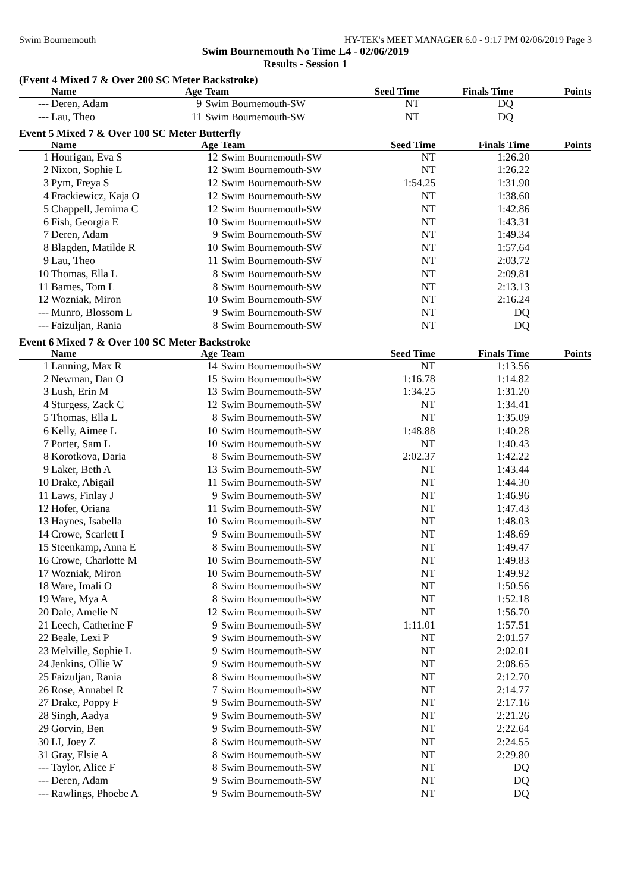Swim Bournemouth HY-TEK's MEET MANAGER 6.0 - 9:17 PM 02/06/2019 Page 3
Swim Bournemouth No Time L4 - 02/06/2019
Results - Session 1
(Event 4 Mixed 7 & Over 200 SC Meter Backstroke)
| | Name | Age | Team | Seed Time | Finals Time | Points |
| --- | --- | --- | --- | --- | --- | --- |
| --- | Deren, Adam | 9 | Swim Bournemouth-SW | NT | DQ | |
| --- | Lau, Theo | 11 | Swim Bournemouth-SW | NT | DQ | |
Event 5 Mixed 7 & Over 100 SC Meter Butterfly
| | Name | Age | Team | Seed Time | Finals Time | Points |
| --- | --- | --- | --- | --- | --- | --- |
| 1 | Hourigan, Eva S | 12 | Swim Bournemouth-SW | NT | 1:26.20 | |
| 2 | Nixon, Sophie L | 12 | Swim Bournemouth-SW | NT | 1:26.22 | |
| 3 | Pym, Freya S | 12 | Swim Bournemouth-SW | 1:54.25 | 1:31.90 | |
| 4 | Frackiewicz, Kaja O | 12 | Swim Bournemouth-SW | NT | 1:38.60 | |
| 5 | Chappell, Jemima C | 12 | Swim Bournemouth-SW | NT | 1:42.86 | |
| 6 | Fish, Georgia E | 10 | Swim Bournemouth-SW | NT | 1:43.31 | |
| 7 | Deren, Adam | 9 | Swim Bournemouth-SW | NT | 1:49.34 | |
| 8 | Blagden, Matilde R | 10 | Swim Bournemouth-SW | NT | 1:57.64 | |
| 9 | Lau, Theo | 11 | Swim Bournemouth-SW | NT | 2:03.72 | |
| 10 | Thomas, Ella L | 8 | Swim Bournemouth-SW | NT | 2:09.81 | |
| 11 | Barnes, Tom L | 8 | Swim Bournemouth-SW | NT | 2:13.13 | |
| 12 | Wozniak, Miron | 10 | Swim Bournemouth-SW | NT | 2:16.24 | |
| --- | Munro, Blossom L | 9 | Swim Bournemouth-SW | NT | DQ | |
| --- | Faizuljan, Rania | 8 | Swim Bournemouth-SW | NT | DQ | |
Event 6 Mixed 7 & Over 100 SC Meter Backstroke
| | Name | Age | Team | Seed Time | Finals Time | Points |
| --- | --- | --- | --- | --- | --- | --- |
| 1 | Lanning, Max R | 14 | Swim Bournemouth-SW | NT | 1:13.56 | |
| 2 | Newman, Dan O | 15 | Swim Bournemouth-SW | 1:16.78 | 1:14.82 | |
| 3 | Lush, Erin M | 13 | Swim Bournemouth-SW | 1:34.25 | 1:31.20 | |
| 4 | Sturgess, Zack C | 12 | Swim Bournemouth-SW | NT | 1:34.41 | |
| 5 | Thomas, Ella L | 8 | Swim Bournemouth-SW | NT | 1:35.09 | |
| 6 | Kelly, Aimee L | 10 | Swim Bournemouth-SW | 1:48.88 | 1:40.28 | |
| 7 | Porter, Sam L | 10 | Swim Bournemouth-SW | NT | 1:40.43 | |
| 8 | Korotkova, Daria | 8 | Swim Bournemouth-SW | 2:02.37 | 1:42.22 | |
| 9 | Laker, Beth A | 13 | Swim Bournemouth-SW | NT | 1:43.44 | |
| 10 | Drake, Abigail | 11 | Swim Bournemouth-SW | NT | 1:44.30 | |
| 11 | Laws, Finlay J | 9 | Swim Bournemouth-SW | NT | 1:46.96 | |
| 12 | Hofer, Oriana | 11 | Swim Bournemouth-SW | NT | 1:47.43 | |
| 13 | Haynes, Isabella | 10 | Swim Bournemouth-SW | NT | 1:48.03 | |
| 14 | Crowe, Scarlett I | 9 | Swim Bournemouth-SW | NT | 1:48.69 | |
| 15 | Steenkamp, Anna E | 8 | Swim Bournemouth-SW | NT | 1:49.47 | |
| 16 | Crowe, Charlotte M | 10 | Swim Bournemouth-SW | NT | 1:49.83 | |
| 17 | Wozniak, Miron | 10 | Swim Bournemouth-SW | NT | 1:49.92 | |
| 18 | Ware, Imali O | 8 | Swim Bournemouth-SW | NT | 1:50.56 | |
| 19 | Ware, Mya A | 8 | Swim Bournemouth-SW | NT | 1:52.18 | |
| 20 | Dale, Amelie N | 12 | Swim Bournemouth-SW | NT | 1:56.70 | |
| 21 | Leech, Catherine F | 9 | Swim Bournemouth-SW | 1:11.01 | 1:57.51 | |
| 22 | Beale, Lexi P | 9 | Swim Bournemouth-SW | NT | 2:01.57 | |
| 23 | Melville, Sophie L | 9 | Swim Bournemouth-SW | NT | 2:02.01 | |
| 24 | Jenkins, Ollie W | 9 | Swim Bournemouth-SW | NT | 2:08.65 | |
| 25 | Faizuljan, Rania | 8 | Swim Bournemouth-SW | NT | 2:12.70 | |
| 26 | Rose, Annabel R | 7 | Swim Bournemouth-SW | NT | 2:14.77 | |
| 27 | Drake, Poppy F | 9 | Swim Bournemouth-SW | NT | 2:17.16 | |
| 28 | Singh, Aadya | 9 | Swim Bournemouth-SW | NT | 2:21.26 | |
| 29 | Gorvin, Ben | 9 | Swim Bournemouth-SW | NT | 2:22.64 | |
| 30 | LI, Joey Z | 8 | Swim Bournemouth-SW | NT | 2:24.55 | |
| 31 | Gray, Elsie A | 8 | Swim Bournemouth-SW | NT | 2:29.80 | |
| --- | Taylor, Alice F | 8 | Swim Bournemouth-SW | NT | DQ | |
| --- | Deren, Adam | 9 | Swim Bournemouth-SW | NT | DQ | |
| --- | Rawlings, Phoebe A | 9 | Swim Bournemouth-SW | NT | DQ | |